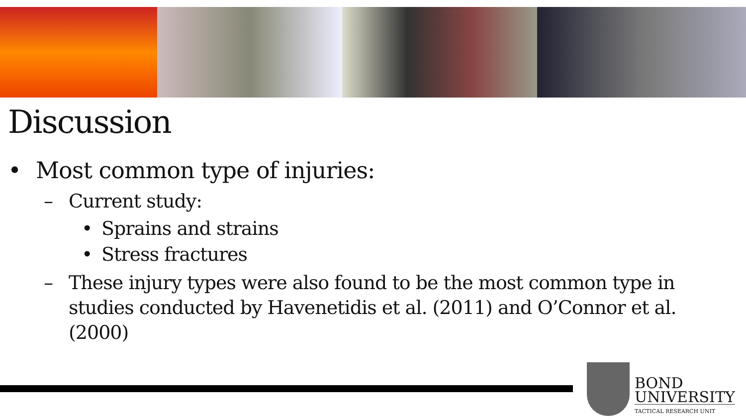Discussion
• Most common type of injuries:
– Current study:
• Sprains and strains
• Stress fractures
– These injury types were also found to be the most common type in studies conducted by Havenetidis et al. (2011) and O’Connor et al. (2000)
BOND
UNIVERSITY
TACTICAL RESEARCH UNIT